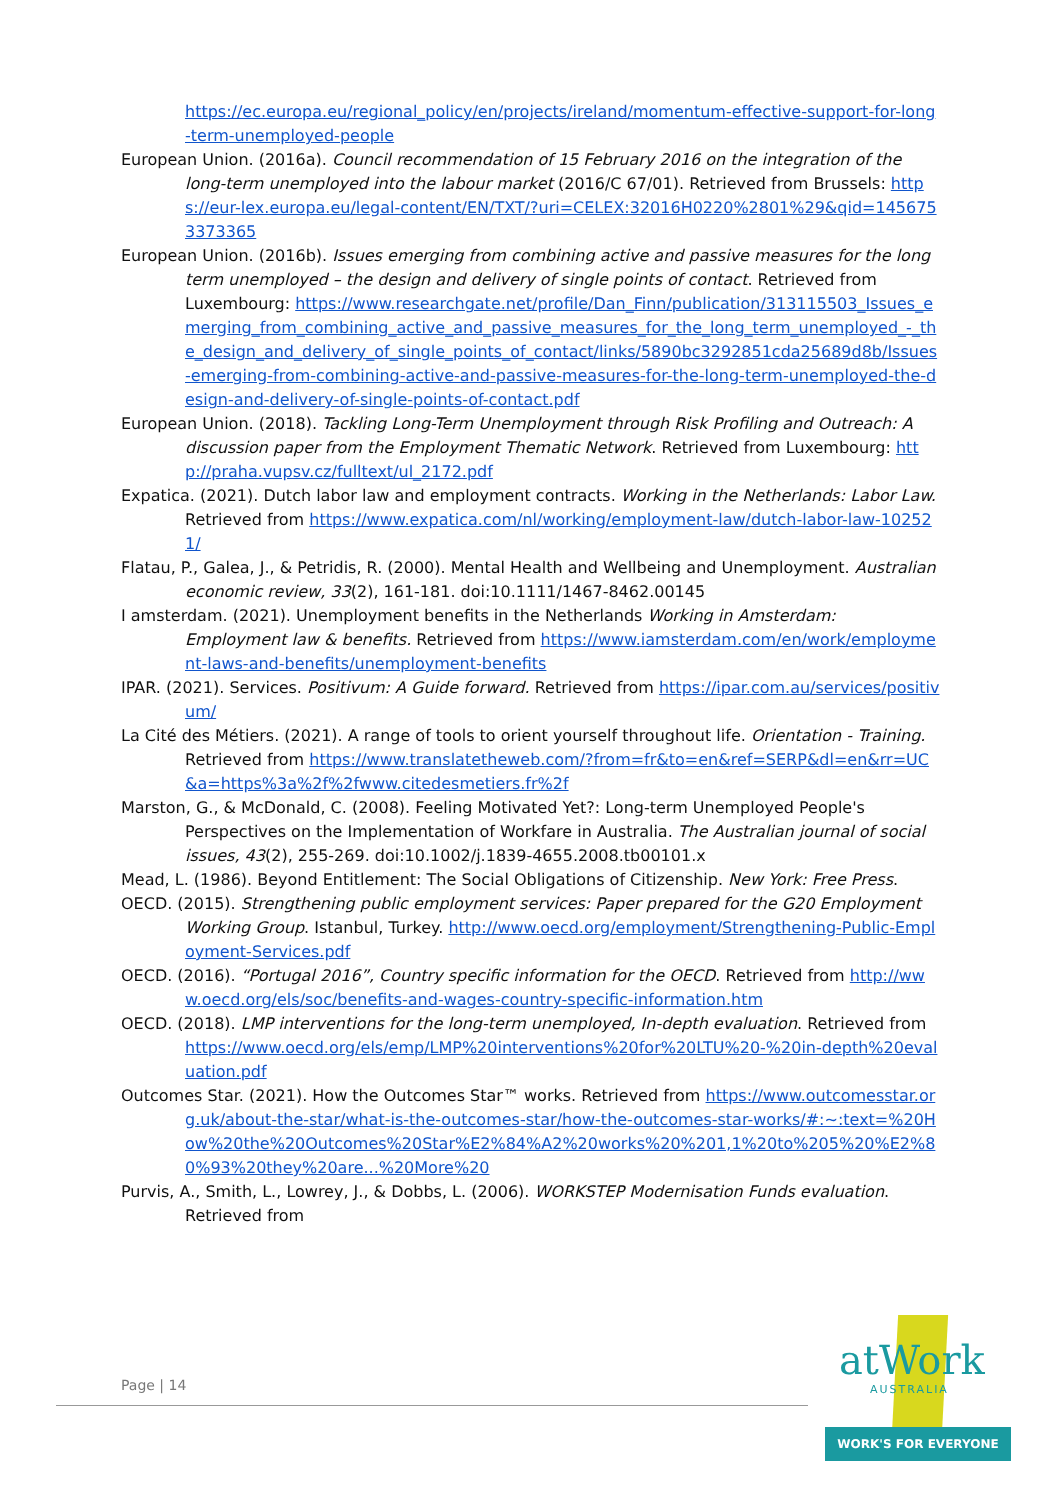https://ec.europa.eu/regional_policy/en/projects/ireland/momentum-effective-support-for-long-term-unemployed-people
European Union. (2016a). Council recommendation of 15 February 2016 on the integration of the long-term unemployed into the labour market (2016/C 67/01). Retrieved from Brussels: https://eur-lex.europa.eu/legal-content/EN/TXT/?uri=CELEX:32016H0220%2801%29&qid=1456753373365
European Union. (2016b). Issues emerging from combining active and passive measures for the long term unemployed – the design and delivery of single points of contact. Retrieved from Luxembourg: https://www.researchgate.net/profile/Dan_Finn/publication/313115503_Issues_emerging_from_combining_active_and_passive_measures_for_the_long_term_unemployed_-_the_design_and_delivery_of_single_points_of_contact/links/5890bc3292851cda25689d8b/Issues-emerging-from-combining-active-and-passive-measures-for-the-long-term-unemployed-the-design-and-delivery-of-single-points-of-contact.pdf
European Union. (2018). Tackling Long-Term Unemployment through Risk Profiling and Outreach: A discussion paper from the Employment Thematic Network. Retrieved from Luxembourg: http://praha.vupsv.cz/fulltext/ul_2172.pdf
Expatica. (2021). Dutch labor law and employment contracts. Working in the Netherlands: Labor Law. Retrieved from https://www.expatica.com/nl/working/employment-law/dutch-labor-law-102521/
Flatau, P., Galea, J., & Petridis, R. (2000). Mental Health and Wellbeing and Unemployment. Australian economic review, 33(2), 161-181. doi:10.1111/1467-8462.00145
I amsterdam. (2021). Unemployment benefits in the Netherlands Working in Amsterdam: Employment law & benefits. Retrieved from https://www.iamsterdam.com/en/work/employment-laws-and-benefits/unemployment-benefits
IPAR. (2021). Services. Positivum: A Guide forward. Retrieved from https://ipar.com.au/services/positivum/
La Cité des Métiers. (2021). A range of tools to orient yourself throughout life. Orientation - Training. Retrieved from https://www.translatetheweb.com/?from=fr&to=en&ref=SERP&dl=en&rr=UC&a=https%3a%2f%2fwww.citedesmetiers.fr%2f
Marston, G., & McDonald, C. (2008). Feeling Motivated Yet?: Long-term Unemployed People's Perspectives on the Implementation of Workfare in Australia. The Australian journal of social issues, 43(2), 255-269. doi:10.1002/j.1839-4655.2008.tb00101.x
Mead, L. (1986). Beyond Entitlement: The Social Obligations of Citizenship. New York: Free Press.
OECD. (2015). Strengthening public employment services: Paper prepared for the G20 Employment Working Group. Istanbul, Turkey. http://www.oecd.org/employment/Strengthening-Public-Employment-Services.pdf
OECD. (2016). “Portugal 2016”, Country specific information for the OECD. Retrieved from http://www.oecd.org/els/soc/benefits-and-wages-country-specific-information.htm
OECD. (2018). LMP interventions for the long-term unemployed, In-depth evaluation. Retrieved from https://www.oecd.org/els/emp/LMP%20interventions%20for%20LTU%20-%20in-depth%20evaluation.pdf
Outcomes Star. (2021). How the Outcomes Star™ works. Retrieved from https://www.outcomesstar.org.uk/about-the-star/what-is-the-outcomes-star/how-the-outcomes-star-works/#:~:text=%20How%20the%20Outcomes%20Star%E2%84%A2%20works%20%201,1%20to%205%20%E2%80%93%20they%20are...%20More%20
Purvis, A., Smith, L., Lowrey, J., & Dobbs, L. (2006). WORKSTEP Modernisation Funds evaluation. Retrieved from
Page | 14
atWork
AUSTRALIA
WORK'S FOR EVERYONE